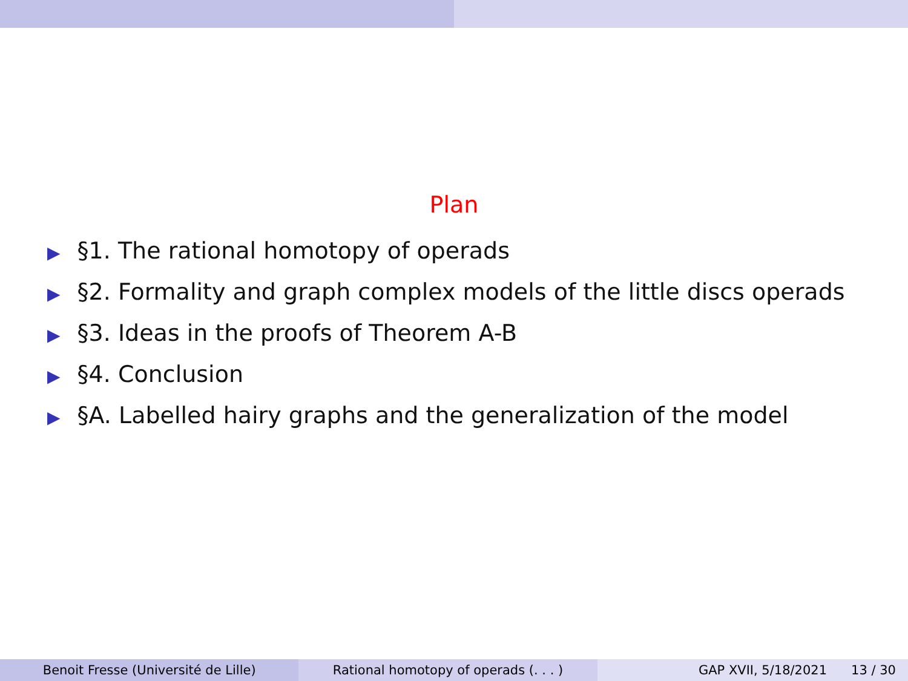Plan
▶ §1. The rational homotopy of operads
▶ §2. Formality and graph complex models of the little discs operads
▶ §3. Ideas in the proofs of Theorem A-B
▶ §4. Conclusion
▶ §A. Labelled hairy graphs and the generalization of the model
Benoit Fresse (Université de Lille)
Rational homotopy of operads (. . . )
GAP XVII, 5/18/2021 13 / 30